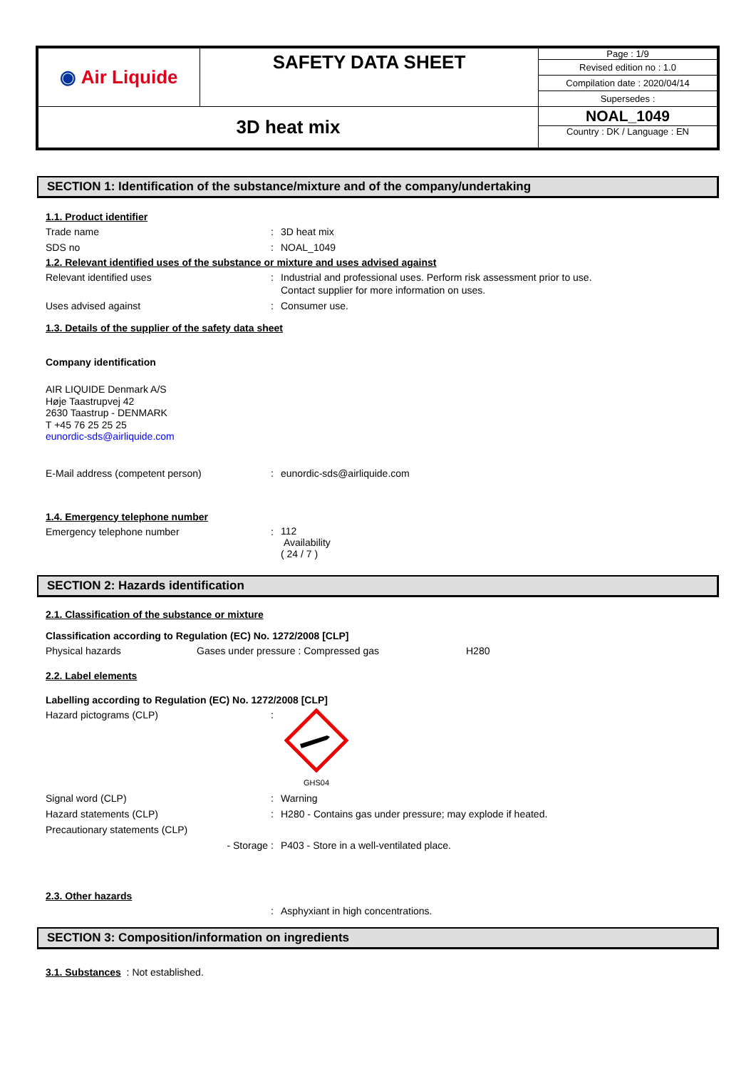| ◉ Air Liquide | SAFETY DATA SHEET | Page : 1/9 |
| | | Revised edition no : 1.0 |
| | | Compilation date : 2020/04/14 |
| | | Supersedes : |
| 3D heat mix | | NOAL_1049 |
| | | Country : DK / Language : EN |
SECTION 1: Identification of the substance/mixture and of the company/undertaking
1.1. Product identifier
Trade name : 3D heat mix
SDS no : NOAL_1049
1.2. Relevant identified uses of the substance or mixture and uses advised against
Relevant identified uses : Industrial and professional uses. Perform risk assessment prior to use.
Contact supplier for more information on uses.
Uses advised against : Consumer use.
1.3. Details of the supplier of the safety data sheet
Company identification
AIR LIQUIDE Denmark A/S
Høje Taastrupvej 42
2630 Taastrup - DENMARK
T +45 76 25 25 25
eunordic-sds@airliquide.com
E-Mail address (competent person) : eunordic-sds@airliquide.com
1.4. Emergency telephone number
Emergency telephone number :
112
Availability
( 24 / 7 )
SECTION 2: Hazards identification
2.1. Classification of the substance or mixture
Classification according to Regulation (EC) No. 1272/2008 [CLP]
Physical hazards Gases under pressure : Compressed gas H280
2.2. Label elements
Labelling according to Regulation (EC) No. 1272/2008 [CLP]
Hazard pictograms (CLP) :
GHS04
Signal word (CLP) : Warning
Hazard statements (CLP) : H280 - Contains gas under pressure; may explode if heated.
Precautionary statements (CLP)
- Storage : P403 - Store in a well-ventilated place.
2.3. Other hazards
: Asphyxiant in high concentrations.
SECTION 3: Composition/information on ingredients
3.1. Substances : Not established.